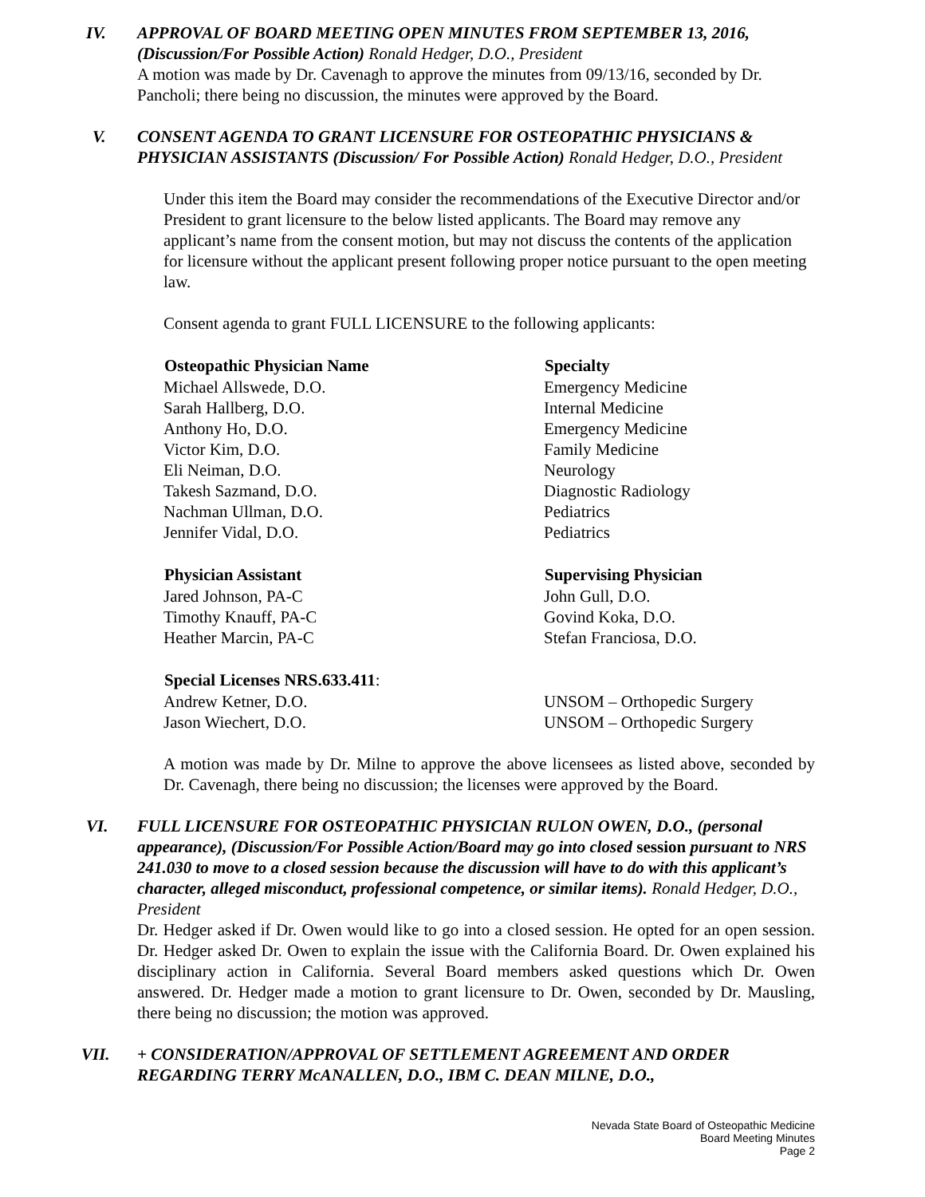IV. APPROVAL OF BOARD MEETING OPEN MINUTES FROM SEPTEMBER 13, 2016, (Discussion/For Possible Action) Ronald Hedger, D.O., President
A motion was made by Dr. Cavenagh to approve the minutes from 09/13/16, seconded by Dr. Pancholi; there being no discussion, the minutes were approved by the Board.
V. CONSENT AGENDA TO GRANT LICENSURE FOR OSTEOPATHIC PHYSICIANS & PHYSICIAN ASSISTANTS (Discussion/ For Possible Action) Ronald Hedger, D.O., President
Under this item the Board may consider the recommendations of the Executive Director and/or President to grant licensure to the below listed applicants. The Board may remove any applicant’s name from the consent motion, but may not discuss the contents of the application for licensure without the applicant present following proper notice pursuant to the open meeting law.
Consent agenda to grant FULL LICENSURE to the following applicants:
| Osteopathic Physician Name | Specialty |
| --- | --- |
| Michael Allswede, D.O. | Emergency Medicine |
| Sarah Hallberg, D.O. | Internal Medicine |
| Anthony Ho, D.O. | Emergency Medicine |
| Victor Kim, D.O. | Family Medicine |
| Eli Neiman, D.O. | Neurology |
| Takesh Sazmand, D.O. | Diagnostic Radiology |
| Nachman Ullman, D.O. | Pediatrics |
| Jennifer Vidal, D.O. | Pediatrics |
| Physician Assistant | Supervising Physician |
| Jared Johnson, PA-C | John Gull, D.O. |
| Timothy Knauff, PA-C | Govind Koka, D.O. |
| Heather Marcin, PA-C | Stefan Franciosa, D.O. |
| Special Licenses NRS.633.411 : | |
| Andrew Ketner, D.O. | UNSOM – Orthopedic Surgery |
| Jason Wiechert, D.O. | UNSOM – Orthopedic Surgery |
A motion was made by Dr. Milne to approve the above licensees as listed above, seconded by Dr. Cavenagh, there being no discussion; the licenses were approved by the Board.
VI. FULL LICENSURE FOR OSTEOPATHIC PHYSICIAN RULON OWEN, D.O., (personal appearance), (Discussion/For Possible Action/Board may go into closed session pursuant to NRS 241.030 to move to a closed session because the discussion will have to do with this applicant’s character, alleged misconduct, professional competence, or similar items). Ronald Hedger, D.O., President
Dr. Hedger asked if Dr. Owen would like to go into a closed session. He opted for an open session. Dr. Hedger asked Dr. Owen to explain the issue with the California Board. Dr. Owen explained his disciplinary action in California. Several Board members asked questions which Dr. Owen answered. Dr. Hedger made a motion to grant licensure to Dr. Owen, seconded by Dr. Mausling, there being no discussion; the motion was approved.
VII. + CONSIDERATION/APPROVAL OF SETTLEMENT AGREEMENT AND ORDER REGARDING TERRY McANALLEN, D.O., IBM C. DEAN MILNE, D.O.,
Nevada State Board of Osteopathic Medicine
Board Meeting Minutes
Page 2